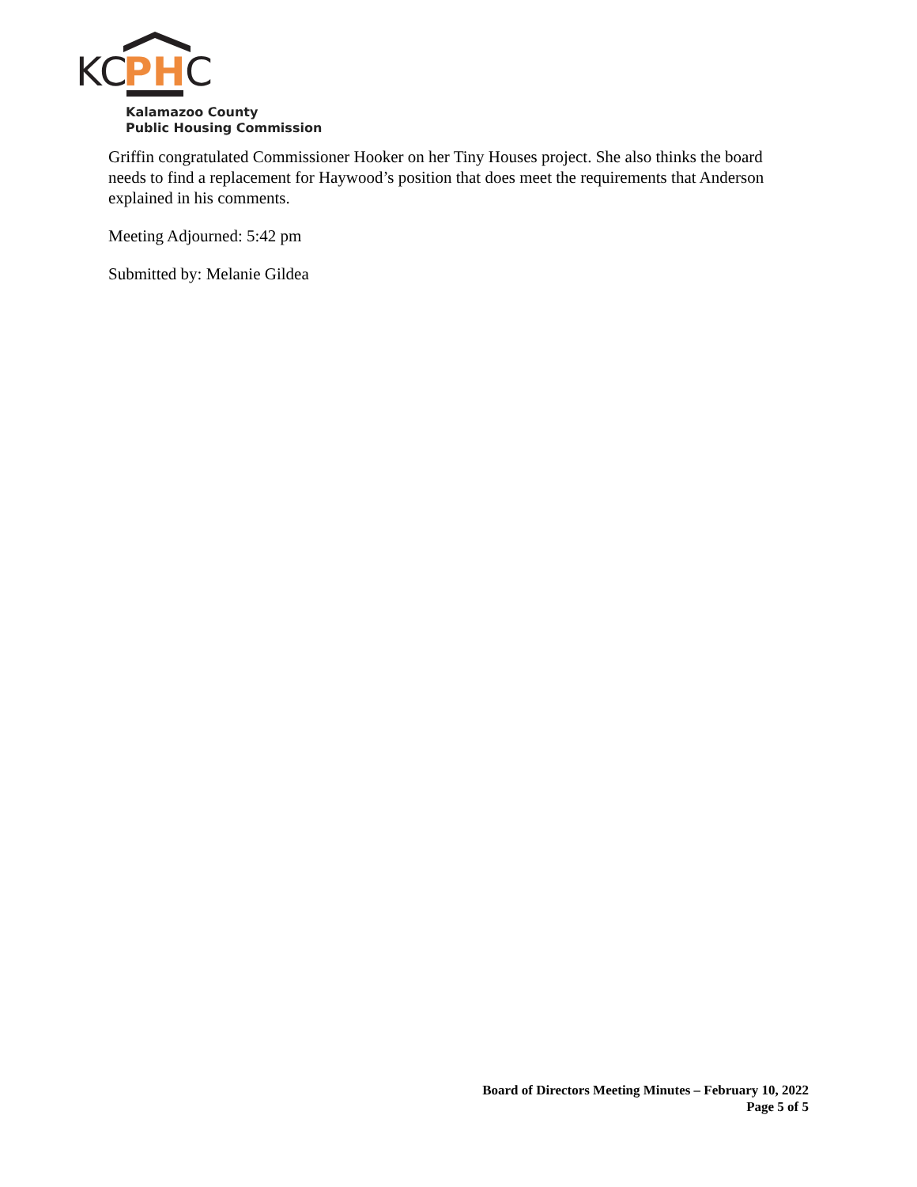KC
PH
C
Kalamazoo County
Public Housing Commission
Griffin congratulated Commissioner Hooker on her Tiny Houses project. She also thinks the board needs to find a replacement for Haywood’s position that does meet the requirements that Anderson explained in his comments.
Meeting Adjourned: 5:42 pm
Submitted by: Melanie Gildea
Board of Directors Meeting Minutes – February 10, 2022
Page 5 of 5